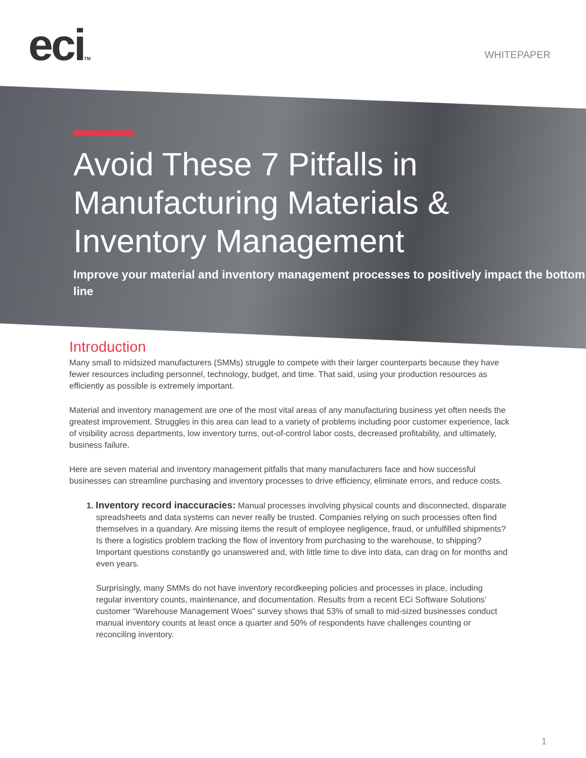eciTM
WHITEPAPER
Avoid These 7 Pitfalls in Manufacturing Materials & Inventory Management
Improve your material and inventory management processes to positively impact the bottom line
Introduction
Many small to midsized manufacturers (SMMs) struggle to compete with their larger counterparts because they have fewer resources including personnel, technology, budget, and time. That said, using your production resources as efficiently as possible is extremely important.
Material and inventory management are one of the most vital areas of any manufacturing business yet often needs the greatest improvement. Struggles in this area can lead to a variety of problems including poor customer experience, lack of visibility across departments, low inventory turns, out-of-control labor costs, decreased profitability, and ultimately, business failure.
Here are seven material and inventory management pitfalls that many manufacturers face and how successful businesses can streamline purchasing and inventory processes to drive efficiency, eliminate errors, and reduce costs.
1. Inventory record inaccuracies: Manual processes involving physical counts and disconnected, disparate spreadsheets and data systems can never really be trusted. Companies relying on such processes often find themselves in a quandary. Are missing items the result of employee negligence, fraud, or unfulfilled shipments? Is there a logistics problem tracking the flow of inventory from purchasing to the warehouse, to shipping? Important questions constantly go unanswered and, with little time to dive into data, can drag on for months and even years.
Surprisingly, many SMMs do not have inventory recordkeeping policies and processes in place, including regular inventory counts, maintenance, and documentation. Results from a recent ECi Software Solutions’ customer “Warehouse Management Woes” survey shows that 53% of small to mid-sized businesses conduct manual inventory counts at least once a quarter and 50% of respondents have challenges counting or reconciling inventory.
1